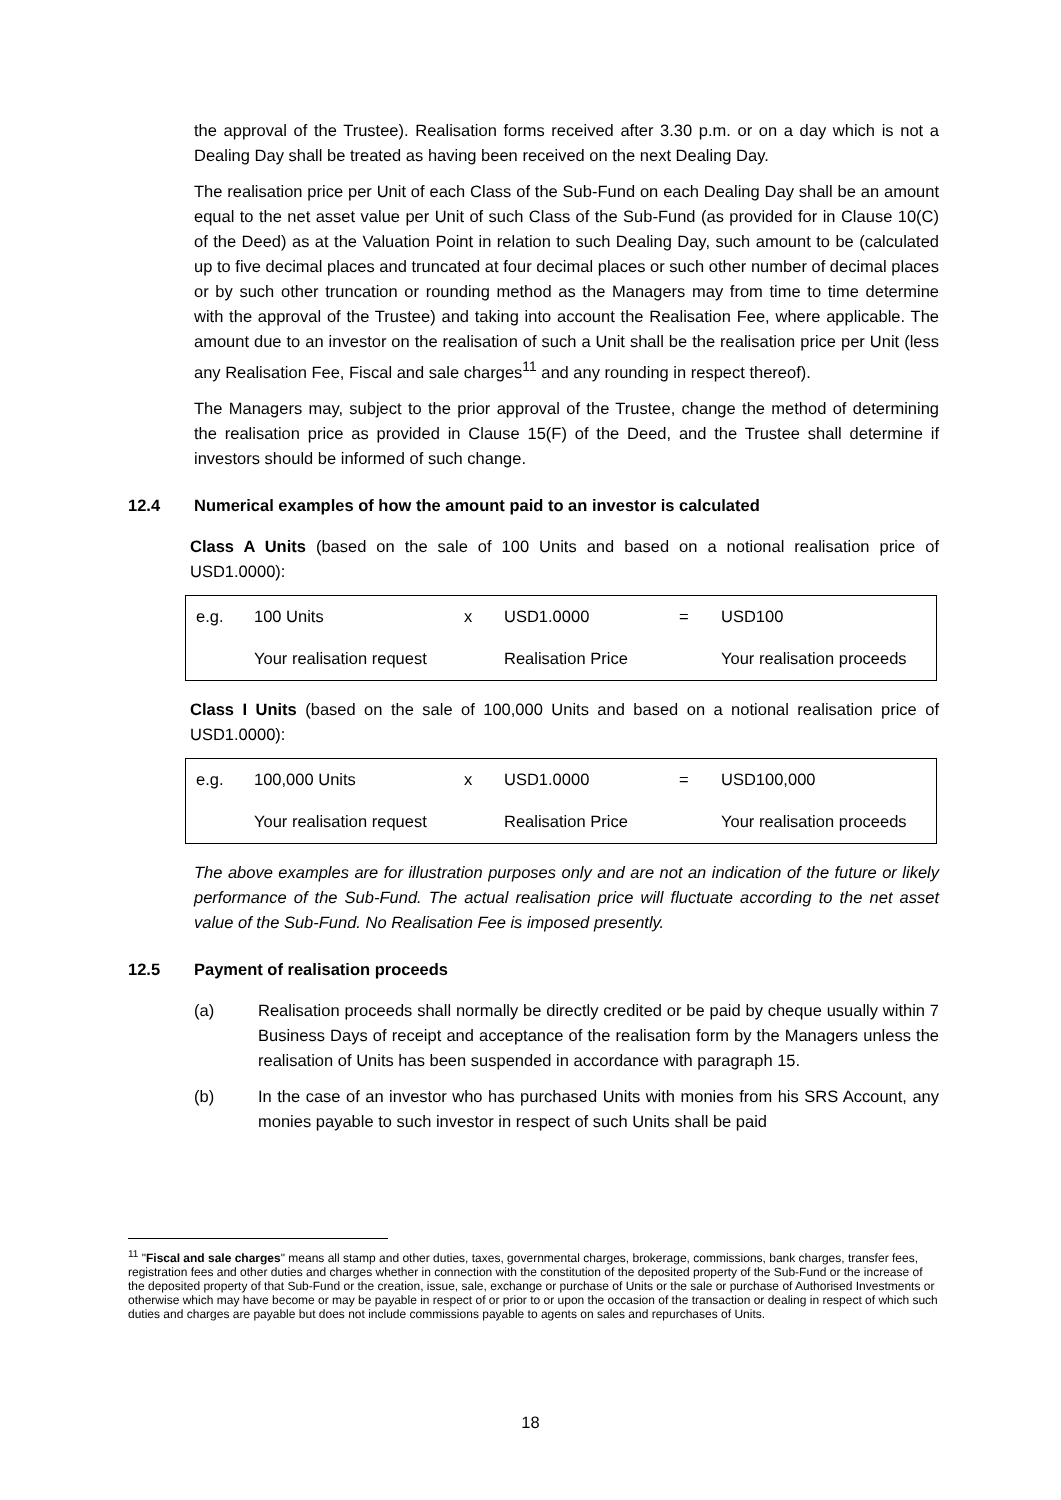the approval of the Trustee). Realisation forms received after 3.30 p.m. or on a day which is not a Dealing Day shall be treated as having been received on the next Dealing Day.
The realisation price per Unit of each Class of the Sub-Fund on each Dealing Day shall be an amount equal to the net asset value per Unit of such Class of the Sub-Fund (as provided for in Clause 10(C) of the Deed) as at the Valuation Point in relation to such Dealing Day, such amount to be (calculated up to five decimal places and truncated at four decimal places or such other number of decimal places or by such other truncation or rounding method as the Managers may from time to time determine with the approval of the Trustee) and taking into account the Realisation Fee, where applicable. The amount due to an investor on the realisation of such a Unit shall be the realisation price per Unit (less any Realisation Fee, Fiscal and sale charges<sup>11</sup> and any rounding in respect thereof).
The Managers may, subject to the prior approval of the Trustee, change the method of determining the realisation price as provided in Clause 15(F) of the Deed, and the Trustee shall determine if investors should be informed of such change.
12.4 Numerical examples of how the amount paid to an investor is calculated
Class A Units (based on the sale of 100 Units and based on a notional realisation price of USD1.0000):
| e.g. | 100 Units | x | USD1.0000 | = | USD100 |
| | Your realisation request | | Realisation Price | | Your realisation proceeds |
Class I Units (based on the sale of 100,000 Units and based on a notional realisation price of USD1.0000):
| e.g. | 100,000 Units | x | USD1.0000 | = | USD100,000 |
| | Your realisation request | | Realisation Price | | Your realisation proceeds |
The above examples are for illustration purposes only and are not an indication of the future or likely performance of the Sub-Fund. The actual realisation price will fluctuate according to the net asset value of the Sub-Fund. No Realisation Fee is imposed presently.
12.5 Payment of realisation proceeds
(a) Realisation proceeds shall normally be directly credited or be paid by cheque usually within 7 Business Days of receipt and acceptance of the realisation form by the Managers unless the realisation of Units has been suspended in accordance with paragraph 15.
(b) In the case of an investor who has purchased Units with monies from his SRS Account, any monies payable to such investor in respect of such Units shall be paid
<sup>11</sup> "Fiscal and sale charges" means all stamp and other duties, taxes, governmental charges, brokerage, commissions, bank charges, transfer fees, registration fees and other duties and charges whether in connection with the constitution of the deposited property of the Sub-Fund or the increase of the deposited property of that Sub-Fund or the creation, issue, sale, exchange or purchase of Units or the sale or purchase of Authorised Investments or otherwise which may have become or may be payable in respect of or prior to or upon the occasion of the transaction or dealing in respect of which such duties and charges are payable but does not include commissions payable to agents on sales and repurchases of Units.
18